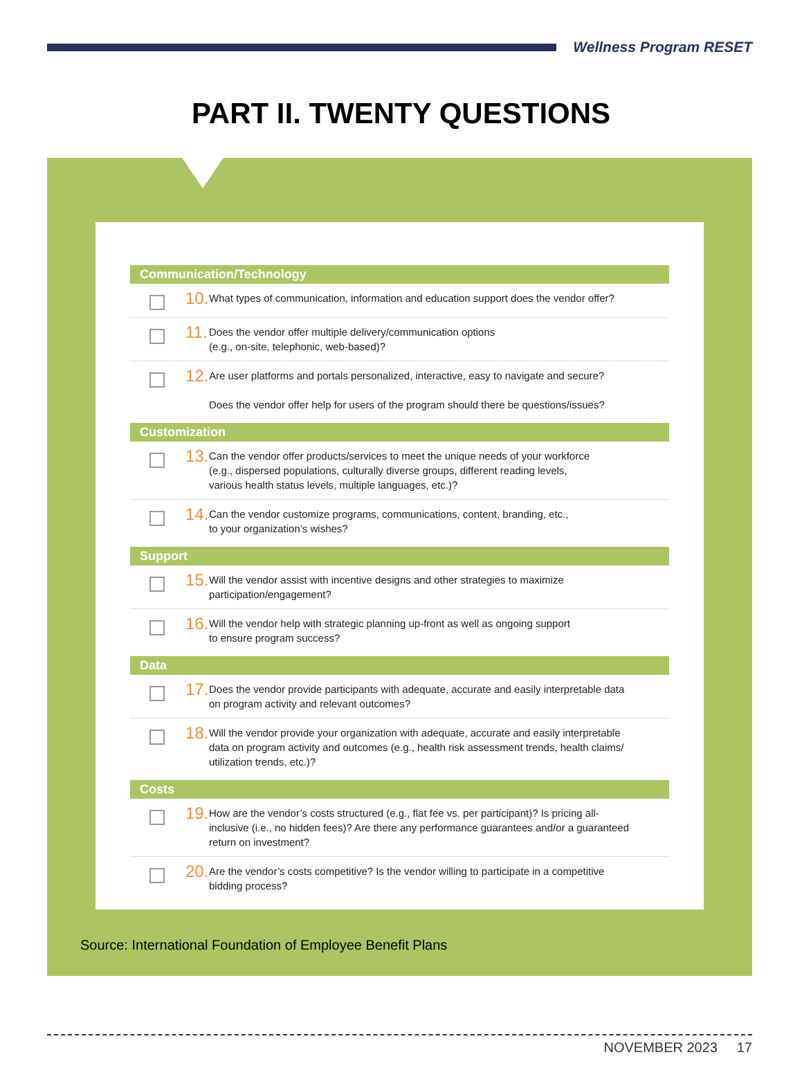Wellness Program RESET
PART II. TWENTY QUESTIONS
Communication/Technology
10.
What types of communication, information and education support does the vendor offer?
11.
Does the vendor offer multiple delivery/communication options
(e.g., on-site, telephonic, web-based)?
12.
Are user platforms and portals personalized, interactive, easy to navigate and secure?
Does the vendor offer help for users of the program should there be questions/issues?
Customization
13.
Can the vendor offer products/services to meet the unique needs of your workforce
(e.g., dispersed populations, culturally diverse groups, different reading levels,
various health status levels, multiple languages, etc.)?
14.
Can the vendor customize programs, communications, content, branding, etc.,
to your organization’s wishes?
Support
15.
Will the vendor assist with incentive designs and other strategies to maximize
participation/engagement?
16.
Will the vendor help with strategic planning up-front as well as ongoing support
to ensure program success?
Data
17.
Does the vendor provide participants with adequate, accurate and easily interpretable data
on program activity and relevant outcomes?
18.
Will the vendor provide your organization with adequate, accurate and easily interpretable
data on program activity and outcomes (e.g., health risk assessment trends, health claims/
utilization trends, etc.)?
Costs
19.
How are the vendor’s costs structured (e.g., flat fee vs. per participant)? Is pricing all-
inclusive (i.e., no hidden fees)? Are there any performance guarantees and/or a guaranteed
return on investment?
20.
Are the vendor’s costs competitive? Is the vendor willing to participate in a competitive
bidding process?
Source: International Foundation of Employee Benefit Plans
NOVEMBER 2023 17